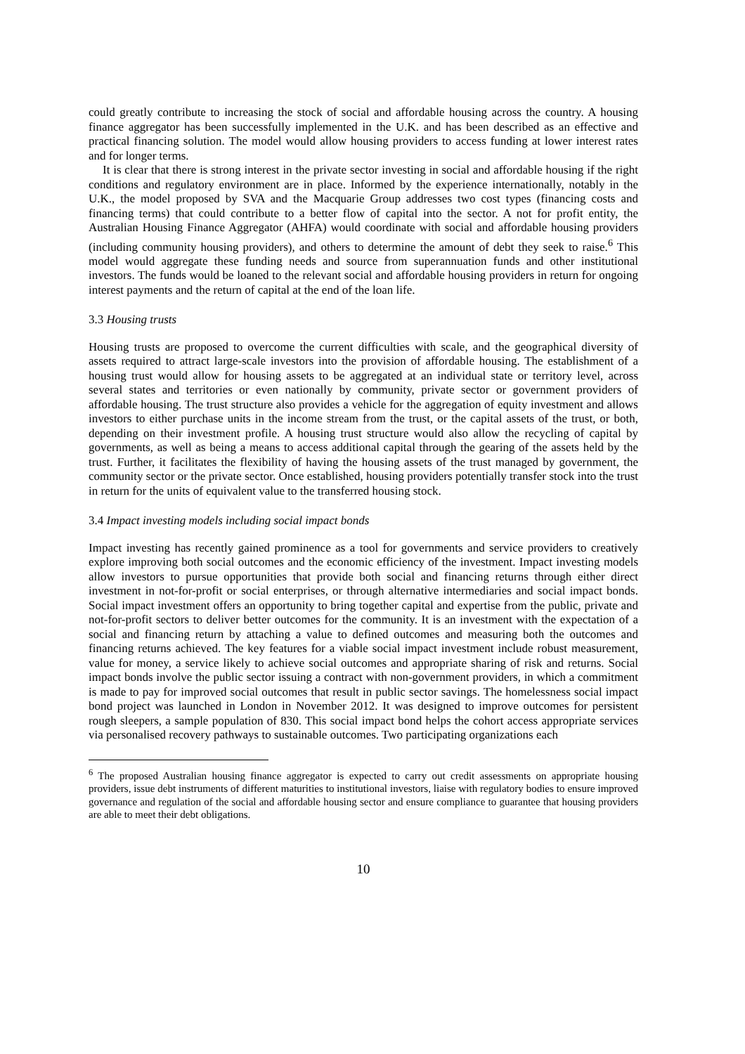could greatly contribute to increasing the stock of social and affordable housing across the country. A housing finance aggregator has been successfully implemented in the U.K. and has been described as an effective and practical financing solution. The model would allow housing providers to access funding at lower interest rates and for longer terms.
It is clear that there is strong interest in the private sector investing in social and affordable housing if the right conditions and regulatory environment are in place. Informed by the experience internationally, notably in the U.K., the model proposed by SVA and the Macquarie Group addresses two cost types (financing costs and financing terms) that could contribute to a better flow of capital into the sector. A not for profit entity, the Australian Housing Finance Aggregator (AHFA) would coordinate with social and affordable housing providers (including community housing providers), and others to determine the amount of debt they seek to raise.<sup>6</sup> This model would aggregate these funding needs and source from superannuation funds and other institutional investors. The funds would be loaned to the relevant social and affordable housing providers in return for ongoing interest payments and the return of capital at the end of the loan life.
3.3 Housing trusts
Housing trusts are proposed to overcome the current difficulties with scale, and the geographical diversity of assets required to attract large-scale investors into the provision of affordable housing. The establishment of a housing trust would allow for housing assets to be aggregated at an individual state or territory level, across several states and territories or even nationally by community, private sector or government providers of affordable housing. The trust structure also provides a vehicle for the aggregation of equity investment and allows investors to either purchase units in the income stream from the trust, or the capital assets of the trust, or both, depending on their investment profile. A housing trust structure would also allow the recycling of capital by governments, as well as being a means to access additional capital through the gearing of the assets held by the trust. Further, it facilitates the flexibility of having the housing assets of the trust managed by government, the community sector or the private sector. Once established, housing providers potentially transfer stock into the trust in return for the units of equivalent value to the transferred housing stock.
3.4 Impact investing models including social impact bonds
Impact investing has recently gained prominence as a tool for governments and service providers to creatively explore improving both social outcomes and the economic efficiency of the investment. Impact investing models allow investors to pursue opportunities that provide both social and financing returns through either direct investment in not-for-profit or social enterprises, or through alternative intermediaries and social impact bonds. Social impact investment offers an opportunity to bring together capital and expertise from the public, private and not-for-profit sectors to deliver better outcomes for the community. It is an investment with the expectation of a social and financing return by attaching a value to defined outcomes and measuring both the outcomes and financing returns achieved. The key features for a viable social impact investment include robust measurement, value for money, a service likely to achieve social outcomes and appropriate sharing of risk and returns. Social impact bonds involve the public sector issuing a contract with non-government providers, in which a commitment is made to pay for improved social outcomes that result in public sector savings. The homelessness social impact bond project was launched in London in November 2012. It was designed to improve outcomes for persistent rough sleepers, a sample population of 830. This social impact bond helps the cohort access appropriate services via personalised recovery pathways to sustainable outcomes. Two participating organizations each
<sup>6</sup> The proposed Australian housing finance aggregator is expected to carry out credit assessments on appropriate housing providers, issue debt instruments of different maturities to institutional investors, liaise with regulatory bodies to ensure improved governance and regulation of the social and affordable housing sector and ensure compliance to guarantee that housing providers are able to meet their debt obligations.
10